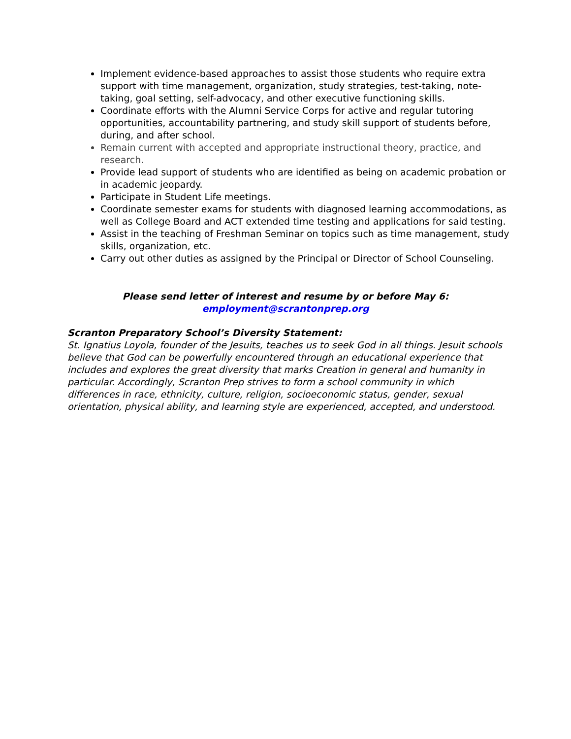Implement evidence-based approaches to assist those students who require extra support with time management, organization, study strategies, test-taking, note-taking, goal setting, self-advocacy, and other executive functioning skills.
Coordinate efforts with the Alumni Service Corps for active and regular tutoring opportunities, accountability partnering, and study skill support of students before, during, and after school.
Remain current with accepted and appropriate instructional theory, practice, and research.
Provide lead support of students who are identified as being on academic probation or in academic jeopardy.
Participate in Student Life meetings.
Coordinate semester exams for students with diagnosed learning accommodations, as well as College Board and ACT extended time testing and applications for said testing.
Assist in the teaching of Freshman Seminar on topics such as time management, study skills, organization, etc.
Carry out other duties as assigned by the Principal or Director of School Counseling.
Please send letter of interest and resume by or before May 6:
employment@scrantonprep.org
Scranton Preparatory School’s Diversity Statement:
St. Ignatius Loyola, founder of the Jesuits, teaches us to seek God in all things. Jesuit schools believe that God can be powerfully encountered through an educational experience that includes and explores the great diversity that marks Creation in general and humanity in particular. Accordingly, Scranton Prep strives to form a school community in which differences in race, ethnicity, culture, religion, socioeconomic status, gender, sexual orientation, physical ability, and learning style are experienced, accepted, and understood.